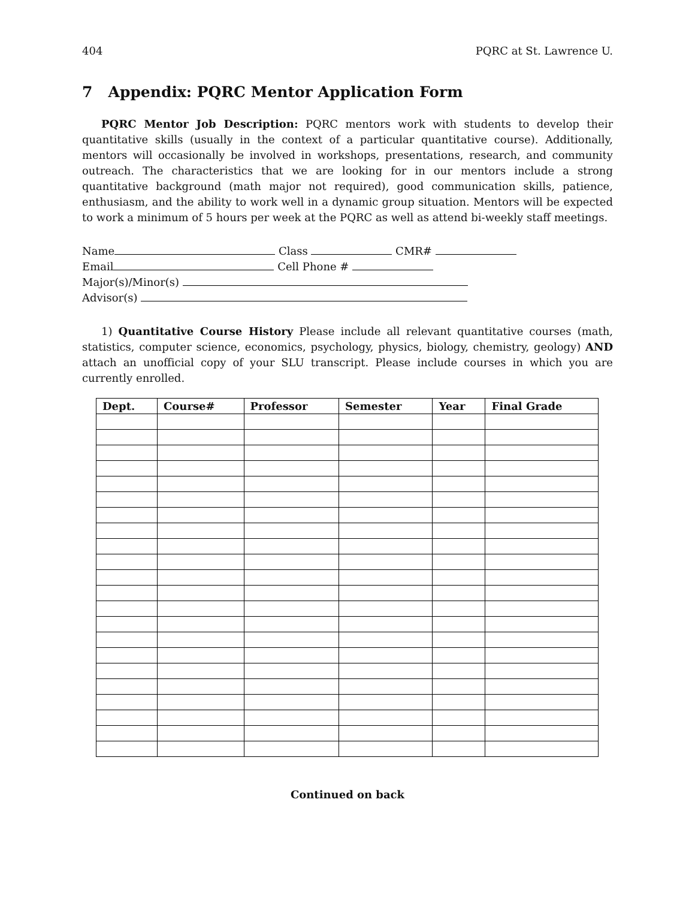404 PQRC at St. Lawrence U.
7 Appendix: PQRC Mentor Application Form
PQRC Mentor Job Description: PQRC mentors work with students to develop their quantitative skills (usually in the context of a particular quantitative course). Additionally, mentors will occasionally be involved in workshops, presentations, research, and community outreach. The characteristics that we are looking for in our mentors include a strong quantitative background (math major not required), good communication skills, patience, enthusiasm, and the ability to work well in a dynamic group situation. Mentors will be expected to work a minimum of 5 hours per week at the PQRC as well as attend bi-weekly staff meetings.
Name Class CMR#
Email Cell Phone #
Major(s)/Minor(s)
Advisor(s)
1) Quantitative Course History Please include all relevant quantitative courses (math, statistics, computer science, economics, psychology, physics, biology, chemistry, geology) AND attach an unofficial copy of your SLU transcript. Please include courses in which you are currently enrolled.
| Dept. | Course# | Professor | Semester | Year | Final Grade |
| --- | --- | --- | --- | --- | --- |
Continued on back